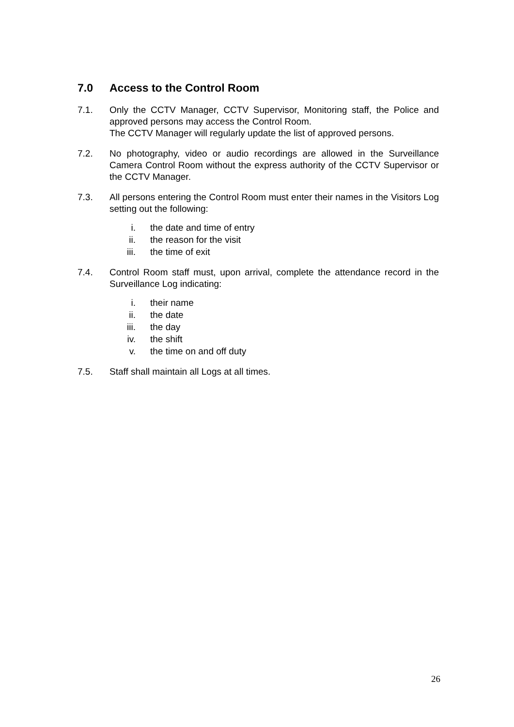7.0 Access to the Control Room
7.1. Only the CCTV Manager, CCTV Supervisor, Monitoring staff, the Police and approved persons may access the Control Room.
The CCTV Manager will regularly update the list of approved persons.
7.2. No photography, video or audio recordings are allowed in the Surveillance Camera Control Room without the express authority of the CCTV Supervisor or the CCTV Manager.
7.3. All persons entering the Control Room must enter their names in the Visitors Log setting out the following:
i. the date and time of entry
ii. the reason for the visit
iii. the time of exit
7.4. Control Room staff must, upon arrival, complete the attendance record in the Surveillance Log indicating:
i. their name
ii. the date
iii. the day
iv. the shift
v. the time on and off duty
7.5. Staff shall maintain all Logs at all times.
26